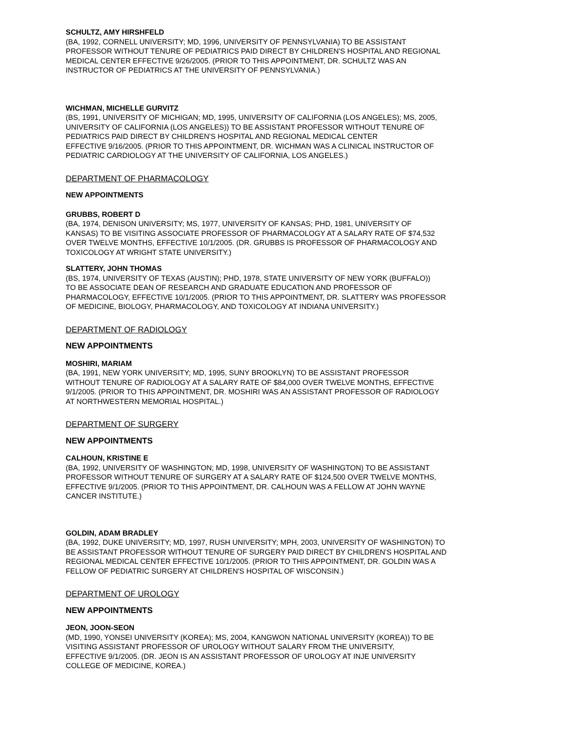SCHULTZ, AMY HIRSHFELD
(BA, 1992, CORNELL UNIVERSITY; MD, 1996, UNIVERSITY OF PENNSYLVANIA) TO BE ASSISTANT
PROFESSOR WITHOUT TENURE OF PEDIATRICS PAID DIRECT BY CHILDREN'S HOSPITAL AND REGIONAL
MEDICAL CENTER EFFECTIVE 9/26/2005. (PRIOR TO THIS APPOINTMENT, DR. SCHULTZ WAS AN
INSTRUCTOR OF PEDIATRICS AT THE UNIVERSITY OF PENNSYLVANIA.)
WICHMAN, MICHELLE GURVITZ
(BS, 1991, UNIVERSITY OF MICHIGAN; MD, 1995, UNIVERSITY OF CALIFORNIA (LOS ANGELES); MS, 2005,
UNIVERSITY OF CALIFORNIA (LOS ANGELES)) TO BE ASSISTANT PROFESSOR WITHOUT TENURE OF
PEDIATRICS PAID DIRECT BY CHILDREN'S HOSPITAL AND REGIONAL MEDICAL CENTER
EFFECTIVE 9/16/2005. (PRIOR TO THIS APPOINTMENT, DR. WICHMAN WAS A CLINICAL INSTRUCTOR OF
PEDIATRIC CARDIOLOGY AT THE UNIVERSITY OF CALIFORNIA, LOS ANGELES.)
DEPARTMENT OF PHARMACOLOGY
NEW APPOINTMENTS
GRUBBS, ROBERT D
(BA, 1974, DENISON UNIVERSITY; MS, 1977, UNIVERSITY OF KANSAS; PHD, 1981, UNIVERSITY OF
KANSAS) TO BE VISITING ASSOCIATE PROFESSOR OF PHARMACOLOGY AT A SALARY RATE OF $74,532
OVER TWELVE MONTHS, EFFECTIVE 10/1/2005. (DR. GRUBBS IS PROFESSOR OF PHARMACOLOGY AND
TOXICOLOGY AT WRIGHT STATE UNIVERSITY.)
SLATTERY, JOHN THOMAS
(BS, 1974, UNIVERSITY OF TEXAS (AUSTIN); PHD, 1978, STATE UNIVERSITY OF NEW YORK (BUFFALO))
TO BE ASSOCIATE DEAN OF RESEARCH AND GRADUATE EDUCATION AND PROFESSOR OF
PHARMACOLOGY, EFFECTIVE 10/1/2005. (PRIOR TO THIS APPOINTMENT, DR. SLATTERY WAS PROFESSOR
OF MEDICINE, BIOLOGY, PHARMACOLOGY, AND TOXICOLOGY AT INDIANA UNIVERSITY.)
DEPARTMENT OF RADIOLOGY
NEW APPOINTMENTS
MOSHIRI, MARIAM
(BA, 1991, NEW YORK UNIVERSITY; MD, 1995, SUNY BROOKLYN) TO BE ASSISTANT PROFESSOR
WITHOUT TENURE OF RADIOLOGY AT A SALARY RATE OF $84,000 OVER TWELVE MONTHS, EFFECTIVE
9/1/2005. (PRIOR TO THIS APPOINTMENT, DR. MOSHIRI WAS AN ASSISTANT PROFESSOR OF RADIOLOGY
AT NORTHWESTERN MEMORIAL HOSPITAL.)
DEPARTMENT OF SURGERY
NEW APPOINTMENTS
CALHOUN, KRISTINE E
(BA, 1992, UNIVERSITY OF WASHINGTON; MD, 1998, UNIVERSITY OF WASHINGTON) TO BE ASSISTANT
PROFESSOR WITHOUT TENURE OF SURGERY AT A SALARY RATE OF $124,500 OVER TWELVE MONTHS,
EFFECTIVE 9/1/2005. (PRIOR TO THIS APPOINTMENT, DR. CALHOUN WAS A FELLOW AT JOHN WAYNE
CANCER INSTITUTE.)
GOLDIN, ADAM BRADLEY
(BA, 1992, DUKE UNIVERSITY; MD, 1997, RUSH UNIVERSITY; MPH, 2003, UNIVERSITY OF WASHINGTON) TO
BE ASSISTANT PROFESSOR WITHOUT TENURE OF SURGERY PAID DIRECT BY CHILDREN'S HOSPITAL AND
REGIONAL MEDICAL CENTER EFFECTIVE 10/1/2005. (PRIOR TO THIS APPOINTMENT, DR. GOLDIN WAS A
FELLOW OF PEDIATRIC SURGERY AT CHILDREN'S HOSPITAL OF WISCONSIN.)
DEPARTMENT OF UROLOGY
NEW APPOINTMENTS
JEON, JOON-SEON
(MD, 1990, YONSEI UNIVERSITY (KOREA); MS, 2004, KANGWON NATIONAL UNIVERSITY (KOREA)) TO BE
VISITING ASSISTANT PROFESSOR OF UROLOGY WITHOUT SALARY FROM THE UNIVERSITY,
EFFECTIVE 9/1/2005. (DR. JEON IS AN ASSISTANT PROFESSOR OF UROLOGY AT INJE UNIVERSITY
COLLEGE OF MEDICINE, KOREA.)